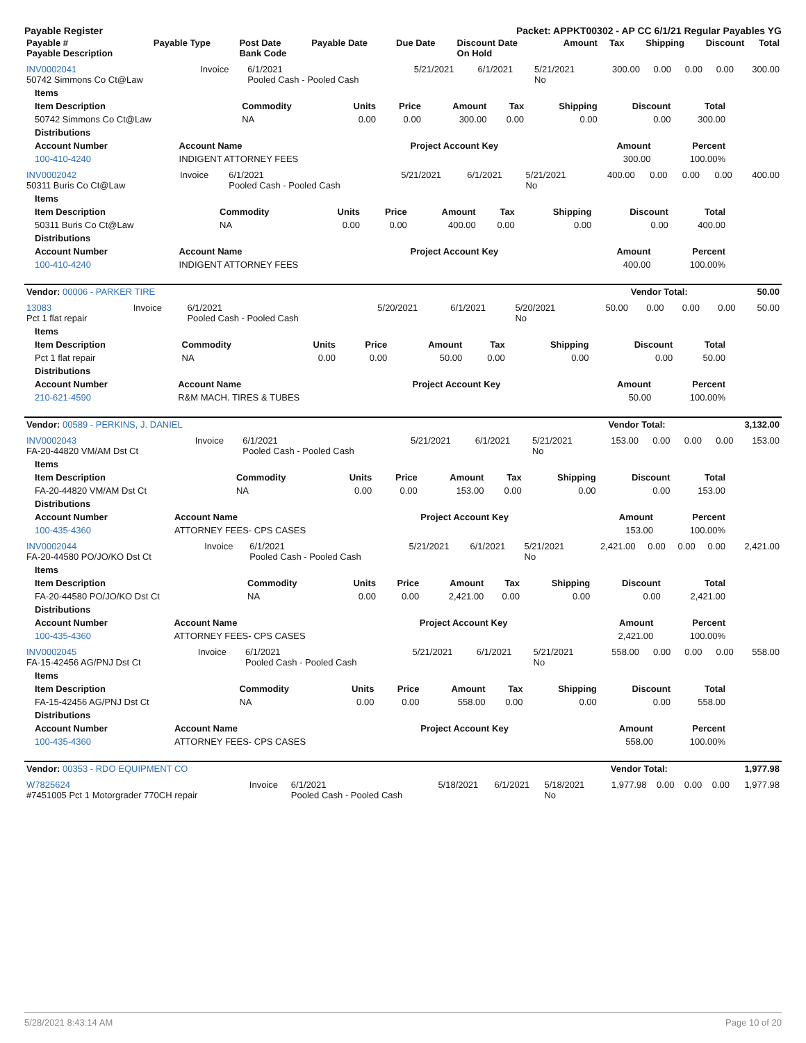Payable Register Packet: APPKT00302 - AP CC 6/1/21 Regular Payables YG
| Payable # Payable Description | Payable Type | Post Date Bank Code | Payable Date | Due Date | Discount Date On Hold | Amount | Tax | Shipping | Discount | Total |
| --- | --- | --- | --- | --- | --- | --- | --- | --- | --- | --- |
| INV0002041 50742 Simmons Co Ct@Law | Invoice | 6/1/2021 Pooled Cash - Pooled Cash | 5/21/2021 | 6/1/2021 | 5/21/2021 No | 300.00 | 0.00 | 0.00 | 0.00 | 300.00 |
| Items | | | | | | | | |
| --- | --- | --- | --- | --- | --- | --- | --- | --- |
| Item Description | Commodity | Units | Price | Amount | Tax | Shipping | Discount | Total |
| 50742 Simmons Co Ct@Law | NA | 0.00 | 0.00 | 300.00 | 0.00 | 0.00 | 0.00 | 300.00 |
| Distributions | | | | | | | | |
| Account Number | Account Name | Project Account Key | Amount | Percent |
| --- | --- | --- | --- | --- |
| 100-410-4240 | INDIGENT ATTORNEY FEES | | 300.00 | 100.00% |
| INV0002042 50311 Buris Co Ct@Law | Invoice | 6/1/2021 Pooled Cash - Pooled Cash | 5/21/2021 | 6/1/2021 | 5/21/2021 No | 400.00 | 0.00 | 0.00 | 0.00 | 400.00 |
| Items | | | | | | | | |
| --- | --- | --- | --- | --- | --- | --- | --- | --- |
| Item Description | Commodity | Units | Price | Amount | Tax | Shipping | Discount | Total |
| 50311 Buris Co Ct@Law | NA | 0.00 | 0.00 | 400.00 | 0.00 | 0.00 | 0.00 | 400.00 |
| Distributions | | | | | | | | |
| Account Number | Account Name | Project Account Key | Amount | Percent |
| --- | --- | --- | --- | --- |
| 100-410-4240 | INDIGENT ATTORNEY FEES | | 400.00 | 100.00% |
| Vendor: 00006 - PARKER TIRE | Vendor Total: | 50.00 |
| --- | --- | --- |
| 13083 Pct 1 flat repair | Invoice | 6/1/2021 Pooled Cash - Pooled Cash | 5/20/2021 | 6/1/2021 | 5/20/2021 No | 50.00 | 0.00 | 0.00 | 0.00 | 50.00 |
| Items | | | | | | | | |
| --- | --- | --- | --- | --- | --- | --- | --- | --- |
| Item Description | Commodity | Units | Price | Amount | Tax | Shipping | Discount | Total |
| Pct 1 flat repair | NA | 0.00 | 0.00 | 50.00 | 0.00 | 0.00 | 0.00 | 50.00 |
| Distributions | | | | | | | | |
| Account Number | Account Name | Project Account Key | Amount | Percent |
| --- | --- | --- | --- | --- |
| 210-621-4590 | R&M MACH. TIRES & TUBES | | 50.00 | 100.00% |
| Vendor: 00589 - PERKINS, J. DANIEL | Vendor Total: | 3,132.00 |
| --- | --- | --- |
| INV0002043 FA-20-44820 VM/AM Dst Ct | Invoice | 6/1/2021 Pooled Cash - Pooled Cash | 5/21/2021 | 6/1/2021 | 5/21/2021 No | 153.00 | 0.00 | 0.00 | 0.00 | 153.00 |
| Items | | | | | | | | |
| --- | --- | --- | --- | --- | --- | --- | --- | --- |
| Item Description | Commodity | Units | Price | Amount | Tax | Shipping | Discount | Total |
| FA-20-44820 VM/AM Dst Ct | NA | 0.00 | 0.00 | 153.00 | 0.00 | 0.00 | 0.00 | 153.00 |
| Distributions | | | | | | | | |
| Account Number | Account Name | Project Account Key | Amount | Percent |
| --- | --- | --- | --- | --- |
| 100-435-4360 | ATTORNEY FEES- CPS CASES | | 153.00 | 100.00% |
| INV0002044 FA-20-44580 PO/JO/KO Dst Ct | Invoice | 6/1/2021 Pooled Cash - Pooled Cash | 5/21/2021 | 6/1/2021 | 5/21/2021 No | 2,421.00 | 0.00 | 0.00 | 0.00 | 2,421.00 |
| Items | | | | | | | | |
| --- | --- | --- | --- | --- | --- | --- | --- | --- |
| Item Description | Commodity | Units | Price | Amount | Tax | Shipping | Discount | Total |
| FA-20-44580 PO/JO/KO Dst Ct | NA | 0.00 | 0.00 | 2,421.00 | 0.00 | 0.00 | 0.00 | 2,421.00 |
| Distributions | | | | | | | | |
| Account Number | Account Name | Project Account Key | Amount | Percent |
| --- | --- | --- | --- | --- |
| 100-435-4360 | ATTORNEY FEES- CPS CASES | | 2,421.00 | 100.00% |
| INV0002045 FA-15-42456 AG/PNJ Dst Ct | Invoice | 6/1/2021 Pooled Cash - Pooled Cash | 5/21/2021 | 6/1/2021 | 5/21/2021 No | 558.00 | 0.00 | 0.00 | 0.00 | 558.00 |
| Items | | | | | | | | |
| --- | --- | --- | --- | --- | --- | --- | --- | --- |
| Item Description | Commodity | Units | Price | Amount | Tax | Shipping | Discount | Total |
| FA-15-42456 AG/PNJ Dst Ct | NA | 0.00 | 0.00 | 558.00 | 0.00 | 0.00 | 0.00 | 558.00 |
| Distributions | | | | | | | | |
| Account Number | Account Name | Project Account Key | Amount | Percent |
| --- | --- | --- | --- | --- |
| 100-435-4360 | ATTORNEY FEES- CPS CASES | | 558.00 | 100.00% |
| Vendor: 00353 - RDO EQUIPMENT CO | Vendor Total: | 1,977.98 |
| --- | --- | --- |
| W7825624 #7451005 Pct 1 Motorgrader 770CH repair | Invoice | 6/1/2021 Pooled Cash - Pooled Cash | 5/18/2021 | 6/1/2021 | 5/18/2021 No | 1,977.98 | 0.00 | 0.00 | 0.00 | 1,977.98 |
5/28/2021 8:43:14 AM Page 10 of 20